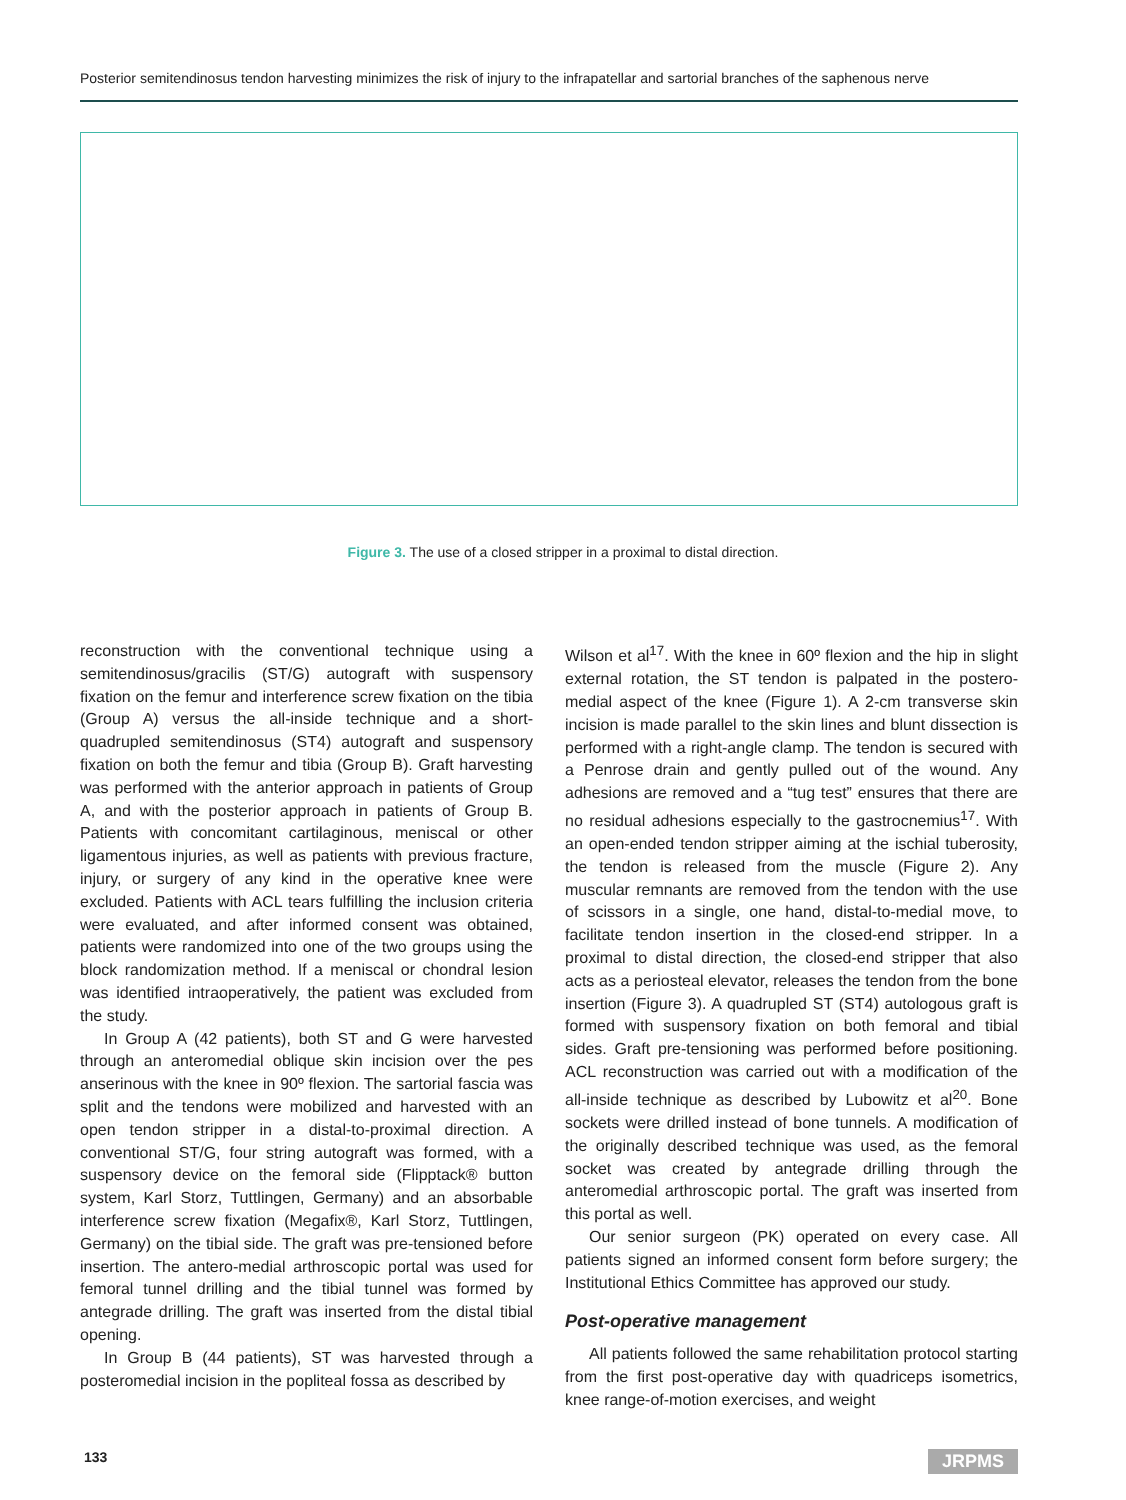Posterior semitendinosus tendon harvesting minimizes the risk of injury to the infrapatellar and sartorial branches of the saphenous nerve
Figure 3. The use of a closed stripper in a proximal to distal direction.
reconstruction with the conventional technique using a semitendinosus/gracilis (ST/G) autograft with suspensory fixation on the femur and interference screw fixation on the tibia (Group A) versus the all-inside technique and a short-quadrupled semitendinosus (ST4) autograft and suspensory fixation on both the femur and tibia (Group B). Graft harvesting was performed with the anterior approach in patients of Group A, and with the posterior approach in patients of Group B. Patients with concomitant cartilaginous, meniscal or other ligamentous injuries, as well as patients with previous fracture, injury, or surgery of any kind in the operative knee were excluded. Patients with ACL tears fulfilling the inclusion criteria were evaluated, and after informed consent was obtained, patients were randomized into one of the two groups using the block randomization method. If a meniscal or chondral lesion was identified intraoperatively, the patient was excluded from the study.
In Group A (42 patients), both ST and G were harvested through an anteromedial oblique skin incision over the pes anserinous with the knee in 90º flexion. The sartorial fascia was split and the tendons were mobilized and harvested with an open tendon stripper in a distal-to-proximal direction. A conventional ST/G, four string autograft was formed, with a suspensory device on the femoral side (Flipptack® button system, Karl Storz, Tuttlingen, Germany) and an absorbable interference screw fixation (Megafix®, Karl Storz, Tuttlingen, Germany) on the tibial side. The graft was pre-tensioned before insertion. The antero-medial arthroscopic portal was used for femoral tunnel drilling and the tibial tunnel was formed by antegrade drilling. The graft was inserted from the distal tibial opening.
In Group B (44 patients), ST was harvested through a posteromedial incision in the popliteal fossa as described by
Wilson et al<sup>17</sup>. With the knee in 60º flexion and the hip in slight external rotation, the ST tendon is palpated in the postero-medial aspect of the knee (Figure 1). A 2-cm transverse skin incision is made parallel to the skin lines and blunt dissection is performed with a right-angle clamp. The tendon is secured with a Penrose drain and gently pulled out of the wound. Any adhesions are removed and a “tug test” ensures that there are no residual adhesions especially to the gastrocnemius<sup>17</sup>. With an open-ended tendon stripper aiming at the ischial tuberosity, the tendon is released from the muscle (Figure 2). Any muscular remnants are removed from the tendon with the use of scissors in a single, one hand, distal-to-medial move, to facilitate tendon insertion in the closed-end stripper. In a proximal to distal direction, the closed-end stripper that also acts as a periosteal elevator, releases the tendon from the bone insertion (Figure 3). A quadrupled ST (ST4) autologous graft is formed with suspensory fixation on both femoral and tibial sides. Graft pre-tensioning was performed before positioning. ACL reconstruction was carried out with a modification of the all-inside technique as described by Lubowitz et al<sup>20</sup>. Bone sockets were drilled instead of bone tunnels. A modification of the originally described technique was used, as the femoral socket was created by antegrade drilling through the anteromedial arthroscopic portal. The graft was inserted from this portal as well.
Our senior surgeon (PK) operated on every case. All patients signed an informed consent form before surgery; the Institutional Ethics Committee has approved our study.
Post-operative management
All patients followed the same rehabilitation protocol starting from the first post-operative day with quadriceps isometrics, knee range-of-motion exercises, and weight
133 JRPMS